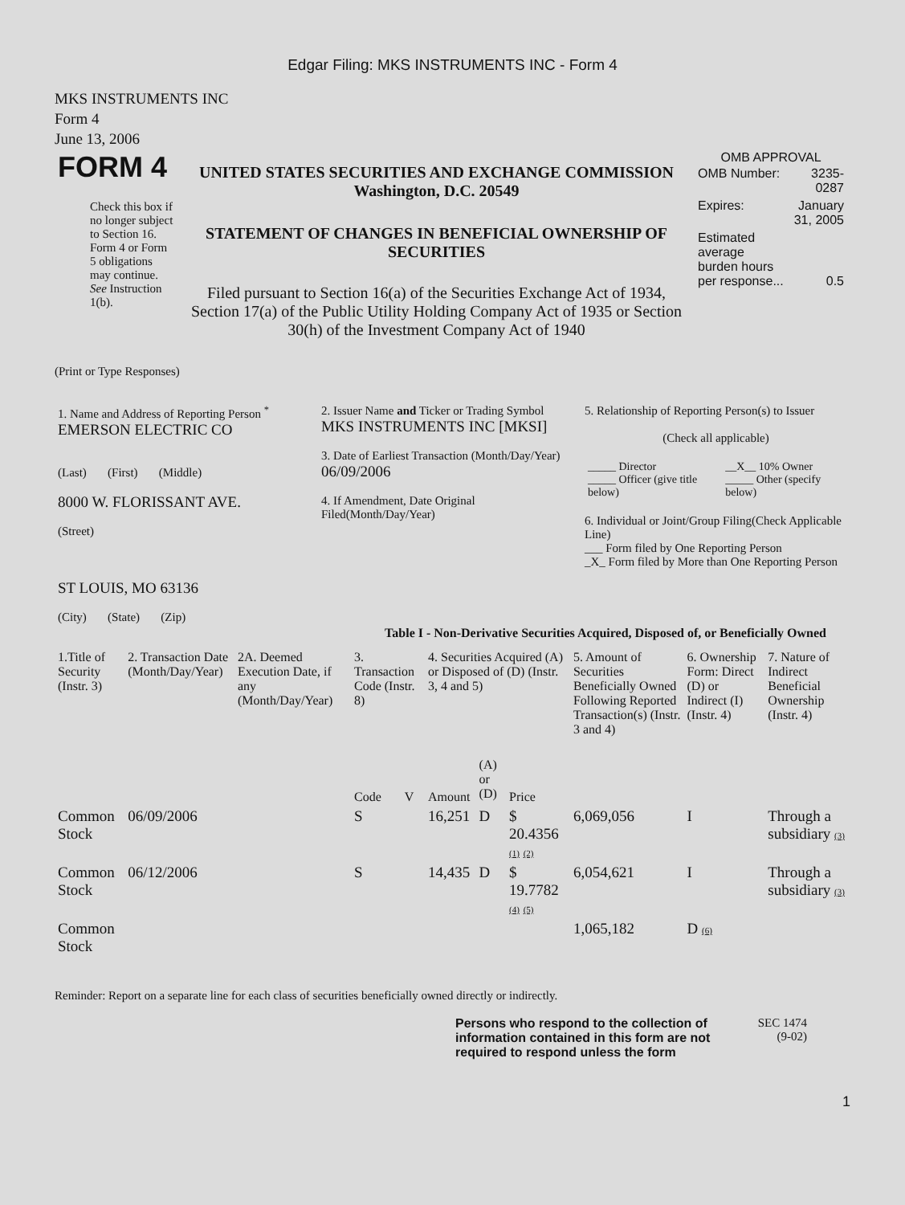Edgar Filing: MKS INSTRUMENTS INC - Form 4
MKS INSTRUMENTS INC
Form 4
June 13, 2006
| FORM 4 Check this box if no longer subject to Section 16. Form 4 or Form 5 obligations may continue. See Instruction 1(b). | UNITED STATES SECURITIES AND EXCHANGE COMMISSION Washington, D.C. 20549 STATEMENT OF CHANGES IN BENEFICIAL OWNERSHIP OF SECURITIES Filed pursuant to Section 16(a) of the Securities Exchange Act of 1934, Section 17(a) of the Public Utility Holding Company Act of 1935 or Section 30(h) of the Investment Company Act of 1940 | OMB APPROVAL / OMB Number: / 3235-0287 / / Expires: / January 31, 2005 / / Estimated average burden hours per response... / 0.5 / |
(Print or Type Responses)
| 1. Name and Address of Reporting Person <sup>*</sup> EMERSON ELECTRIC CO (Last) (First) (Middle) 8000 W. FLORISSANT AVE. (Street) ST LOUIS, MO 63136 (City) (State) (Zip) | 2. Issuer Name and Ticker or Trading Symbol MKS INSTRUMENTS INC [MKSI] 3. Date of Earliest Transaction (Month/Day/Year) 06/09/2006 4. If Amendment, Date Original Filed(Month/Day/Year) | 5. Relationship of Reporting Person(s) to Issuer (Check all applicable) / _____ Director _____ Officer (give title below) / __X__ 10% Owner _____ Other (specify below) / 6. Individual or Joint/Group Filing(Check Applicable Line) ___ Form filed by One Reporting Person _X_ Form filed by More than One Reporting Person |
Table I - Non-Derivative Securities Acquired, Disposed of, or Beneficially Owned
| 1.Title of Security (Instr. 3) | 2. Transaction Date (Month/Day/Year) | 2A. Deemed Execution Date, if any (Month/Day/Year) | 3. Transaction Code (Instr. 8) | | 4. Securities Acquired (A) or Disposed of (D) (Instr. 3, 4 and 5) | | | 5. Amount of Securities Beneficially Owned Following Reported Transaction(s) (Instr. 3 and 4) | 6. Ownership Form: Direct (D) or Indirect (I) (Instr. 4) | 7. Nature of Indirect Beneficial Ownership (Instr. 4) |
| --- | --- | --- | --- | --- | --- | --- | --- | --- | --- | --- |
| | | | Code | V | Amount | (A) or (D) | Price | | | |
| Common Stock | 06/09/2006 | | S | | 16,251 | D | $ 20.4356 (1) (2) | 6,069,056 | I | Through a subsidiary (3) |
| Common Stock | 06/12/2006 | | S | | 14,435 | D | $ 19.7782 (4) (5) | 6,054,621 | I | Through a subsidiary (3) |
| Common Stock | | | | | | | | 1,065,182 | D (6) | |
Reminder: Report on a separate line for each class of securities beneficially owned directly or indirectly.
| Persons who respond to the collection of information contained in this form are not required to respond unless the form | SEC 1474 (9-02) |
1